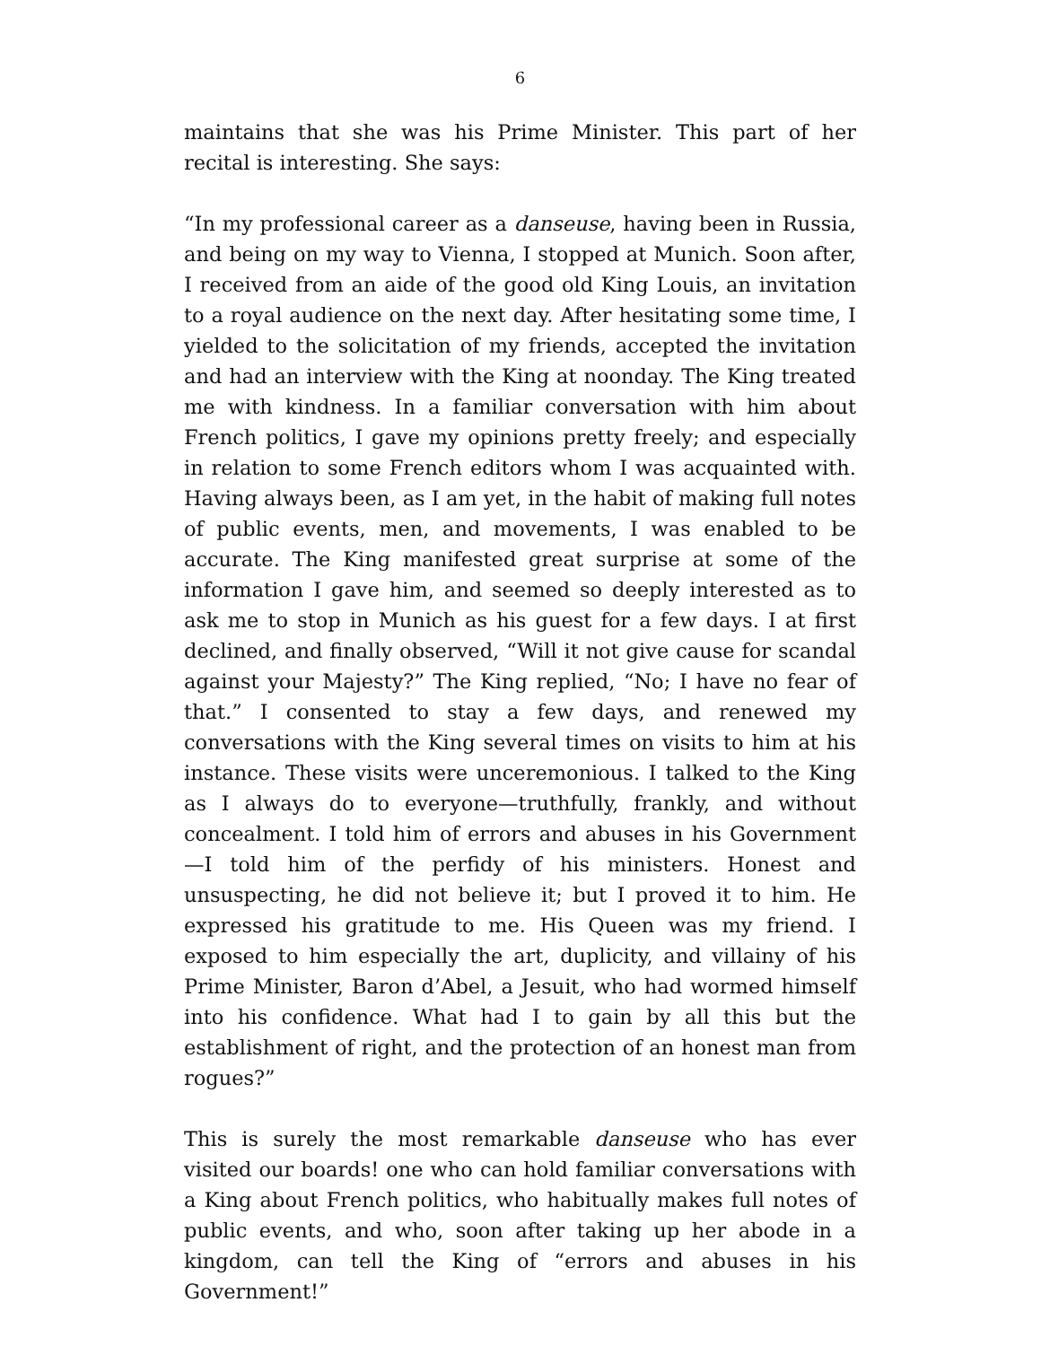6
maintains that she was his Prime Minister. This part of her recital is interesting. She says:
“In my professional career as a danseuse, having been in Russia, and being on my way to Vienna, I stopped at Munich. Soon after, I received from an aide of the good old King Louis, an invitation to a royal audience on the next day. After hesitating some time, I yielded to the solicitation of my friends, accepted the invitation and had an interview with the King at noonday. The King treated me with kindness. In a familiar conversation with him about French politics, I gave my opinions pretty freely; and especially in relation to some French editors whom I was acquainted with. Having always been, as I am yet, in the habit of making full notes of public events, men, and movements, I was enabled to be accurate. The King manifested great surprise at some of the information I gave him, and seemed so deeply interested as to ask me to stop in Munich as his guest for a few days. I at first declined, and finally observed, “Will it not give cause for scandal against your Majesty?” The King replied, “No; I have no fear of that.” I consented to stay a few days, and renewed my conversations with the King several times on visits to him at his instance. These visits were unceremonious. I talked to the King as I always do to everyone—truthfully, frankly, and without concealment. I told him of errors and abuses in his Government—I told him of the perfidy of his ministers. Honest and unsuspecting, he did not believe it; but I proved it to him. He expressed his gratitude to me. His Queen was my friend. I exposed to him especially the art, duplicity, and villainy of his Prime Minister, Baron d’Abel, a Jesuit, who had wormed himself into his confidence. What had I to gain by all this but the establishment of right, and the protection of an honest man from rogues?”
This is surely the most remarkable danseuse who has ever visited our boards! one who can hold familiar conversations with a King about French politics, who habitually makes full notes of public events, and who, soon after taking up her abode in a kingdom, can tell the King of “errors and abuses in his Government!”